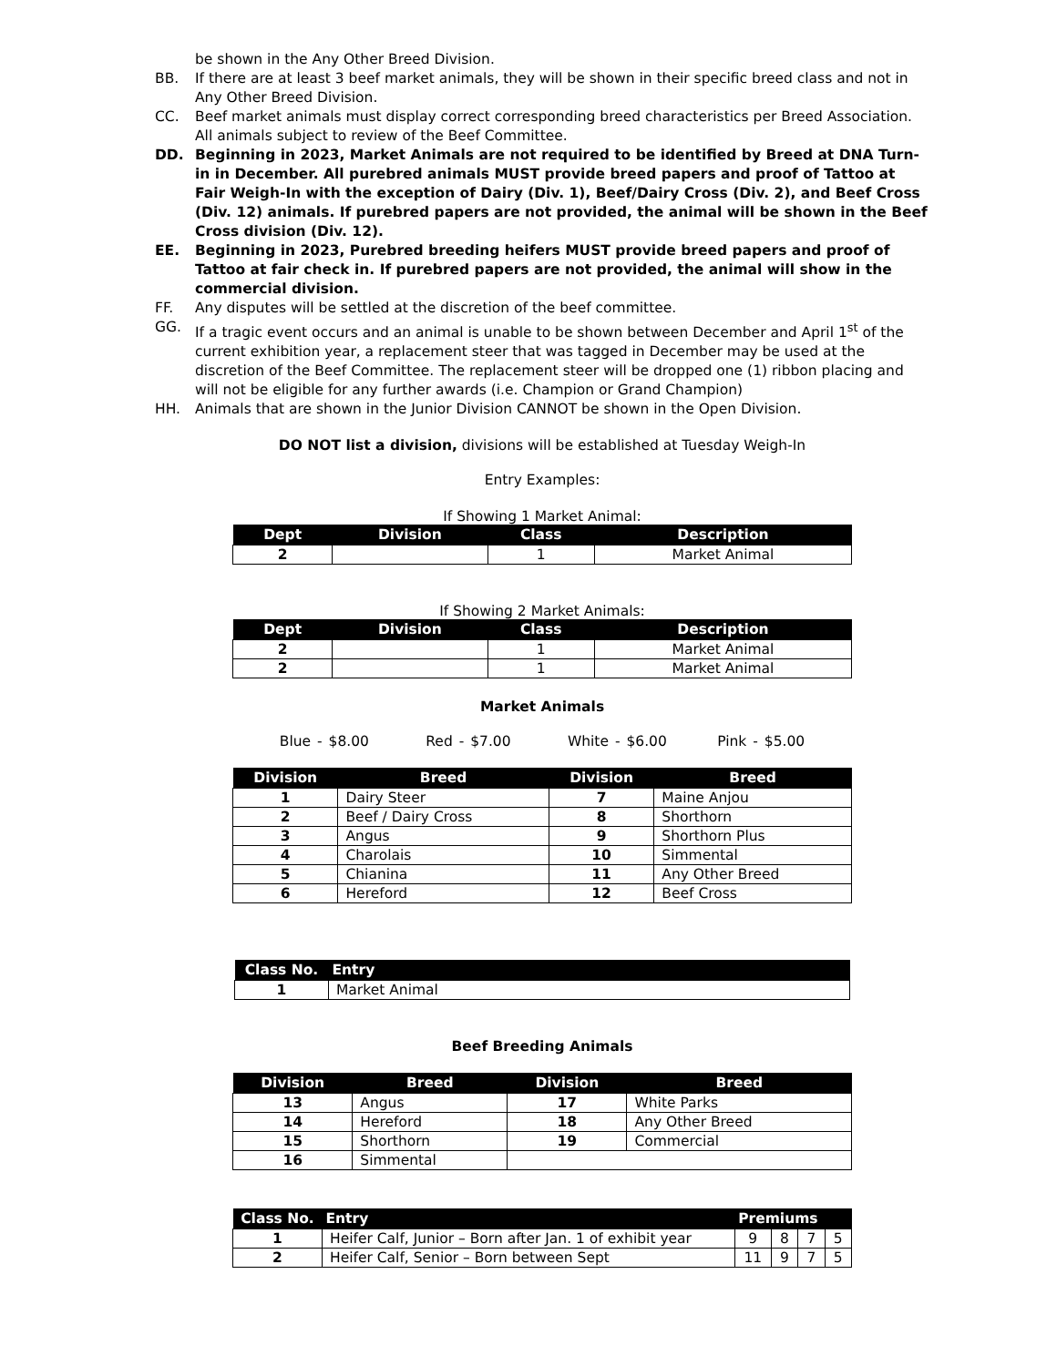be shown in the Any Other Breed Division.
BB. If there are at least 3 beef market animals, they will be shown in their specific breed class and not in Any Other Breed Division.
CC. Beef market animals must display correct corresponding breed characteristics per Breed Association. All animals subject to review of the Beef Committee.
DD. Beginning in 2023, Market Animals are not required to be identified by Breed at DNA Turn-in in December. All purebred animals MUST provide breed papers and proof of Tattoo at Fair Weigh-In with the exception of Dairy (Div. 1), Beef/Dairy Cross (Div. 2), and Beef Cross (Div. 12) animals. If purebred papers are not provided, the animal will be shown in the Beef Cross division (Div. 12).
EE. Beginning in 2023, Purebred breeding heifers MUST provide breed papers and proof of Tattoo at fair check in. If purebred papers are not provided, the animal will show in the commercial division.
FF. Any disputes will be settled at the discretion of the beef committee.
GG. If a tragic event occurs and an animal is unable to be shown between December and April 1<sup>st</sup> of the current exhibition year, a replacement steer that was tagged in December may be used at the discretion of the Beef Committee. The replacement steer will be dropped one (1) ribbon placing and will not be eligible for any further awards (i.e. Champion or Grand Champion)
HH. Animals that are shown in the Junior Division CANNOT be shown in the Open Division.
DO NOT list a division, divisions will be established at Tuesday Weigh-In
Entry Examples:
If Showing 1 Market Animal:
| Dept | Division | Class | Description |
| --- | --- | --- | --- |
| 2 | | 1 | Market Animal |
If Showing 2 Market Animals:
| Dept | Division | Class | Description |
| --- | --- | --- | --- |
| 2 | | 1 | Market Animal |
| 2 | | 1 | Market Animal |
Market Animals
Blue - $8.00 Red - $7.00 White - $6.00 Pink - $5.00
| Division | Breed | Division | Breed |
| --- | --- | --- | --- |
| 1 | Dairy Steer | 7 | Maine Anjou |
| 2 | Beef / Dairy Cross | 8 | Shorthorn |
| 3 | Angus | 9 | Shorthorn Plus |
| 4 | Charolais | 10 | Simmental |
| 5 | Chianina | 11 | Any Other Breed |
| 6 | Hereford | 12 | Beef Cross |
| Class No. | Entry |
| --- | --- |
| 1 | Market Animal |
Beef Breeding Animals
| Division | Breed | Division | Breed |
| --- | --- | --- | --- |
| 13 | Angus | 17 | White Parks |
| 14 | Hereford | 18 | Any Other Breed |
| 15 | Shorthorn | 19 | Commercial |
| 16 | Simmental | | |
| Class No. | Entry | Premiums | | | |
| --- | --- | --- | --- | --- | --- |
| 1 | Heifer Calf, Junior – Born after Jan. 1 of exhibit year | 9 | 8 | 7 | 5 |
| 2 | Heifer Calf, Senior – Born between Sept | 11 | 9 | 7 | 5 |